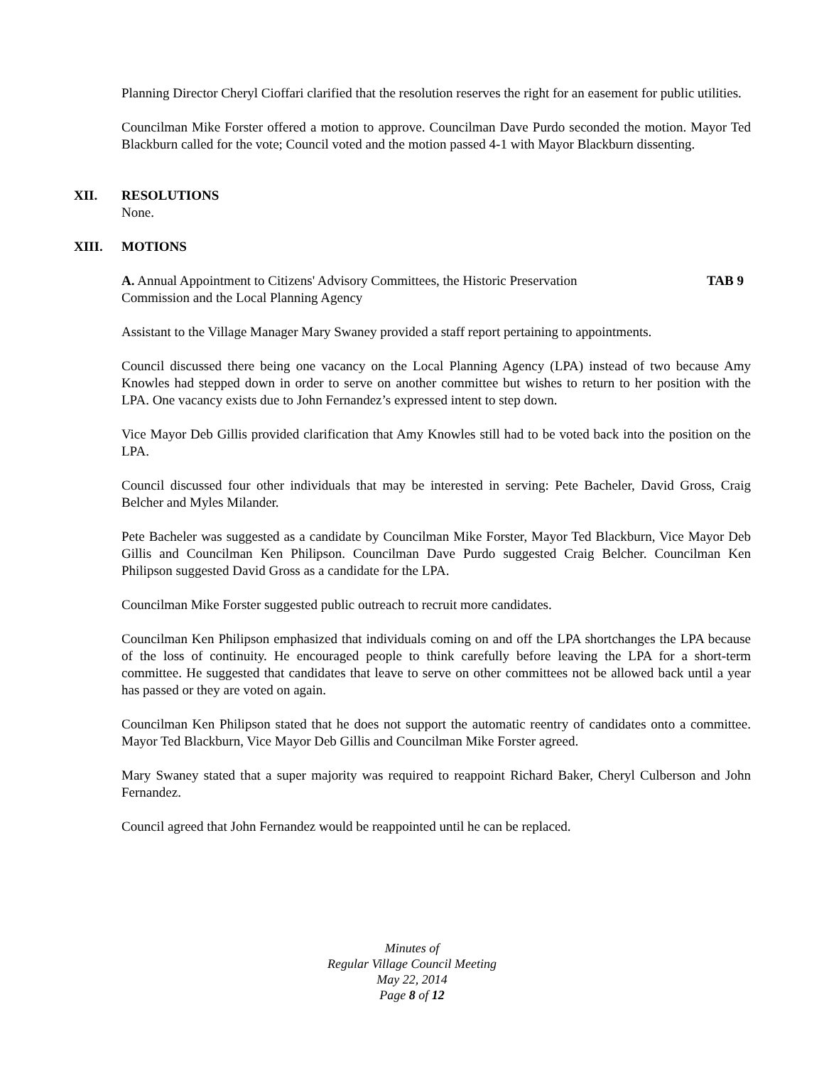Planning Director Cheryl Cioffari clarified that the resolution reserves the right for an easement for public utilities.
Councilman Mike Forster offered a motion to approve. Councilman Dave Purdo seconded the motion. Mayor Ted Blackburn called for the vote; Council voted and the motion passed 4-1 with Mayor Blackburn dissenting.
XII. RESOLUTIONS
None.
XIII. MOTIONS
A. Annual Appointment to Citizens' Advisory Committees, the Historic Preservation
Commission and the Local Planning Agency TAB 9
Assistant to the Village Manager Mary Swaney provided a staff report pertaining to appointments.
Council discussed there being one vacancy on the Local Planning Agency (LPA) instead of two because Amy Knowles had stepped down in order to serve on another committee but wishes to return to her position with the LPA. One vacancy exists due to John Fernandez’s expressed intent to step down.
Vice Mayor Deb Gillis provided clarification that Amy Knowles still had to be voted back into the position on the LPA.
Council discussed four other individuals that may be interested in serving: Pete Bacheler, David Gross, Craig Belcher and Myles Milander.
Pete Bacheler was suggested as a candidate by Councilman Mike Forster, Mayor Ted Blackburn, Vice Mayor Deb Gillis and Councilman Ken Philipson. Councilman Dave Purdo suggested Craig Belcher. Councilman Ken Philipson suggested David Gross as a candidate for the LPA.
Councilman Mike Forster suggested public outreach to recruit more candidates.
Councilman Ken Philipson emphasized that individuals coming on and off the LPA shortchanges the LPA because of the loss of continuity. He encouraged people to think carefully before leaving the LPA for a short-term committee. He suggested that candidates that leave to serve on other committees not be allowed back until a year has passed or they are voted on again.
Councilman Ken Philipson stated that he does not support the automatic reentry of candidates onto a committee. Mayor Ted Blackburn, Vice Mayor Deb Gillis and Councilman Mike Forster agreed.
Mary Swaney stated that a super majority was required to reappoint Richard Baker, Cheryl Culberson and John Fernandez.
Council agreed that John Fernandez would be reappointed until he can be replaced.
Minutes of
Regular Village Council Meeting
May 22, 2014
Page 8 of 12